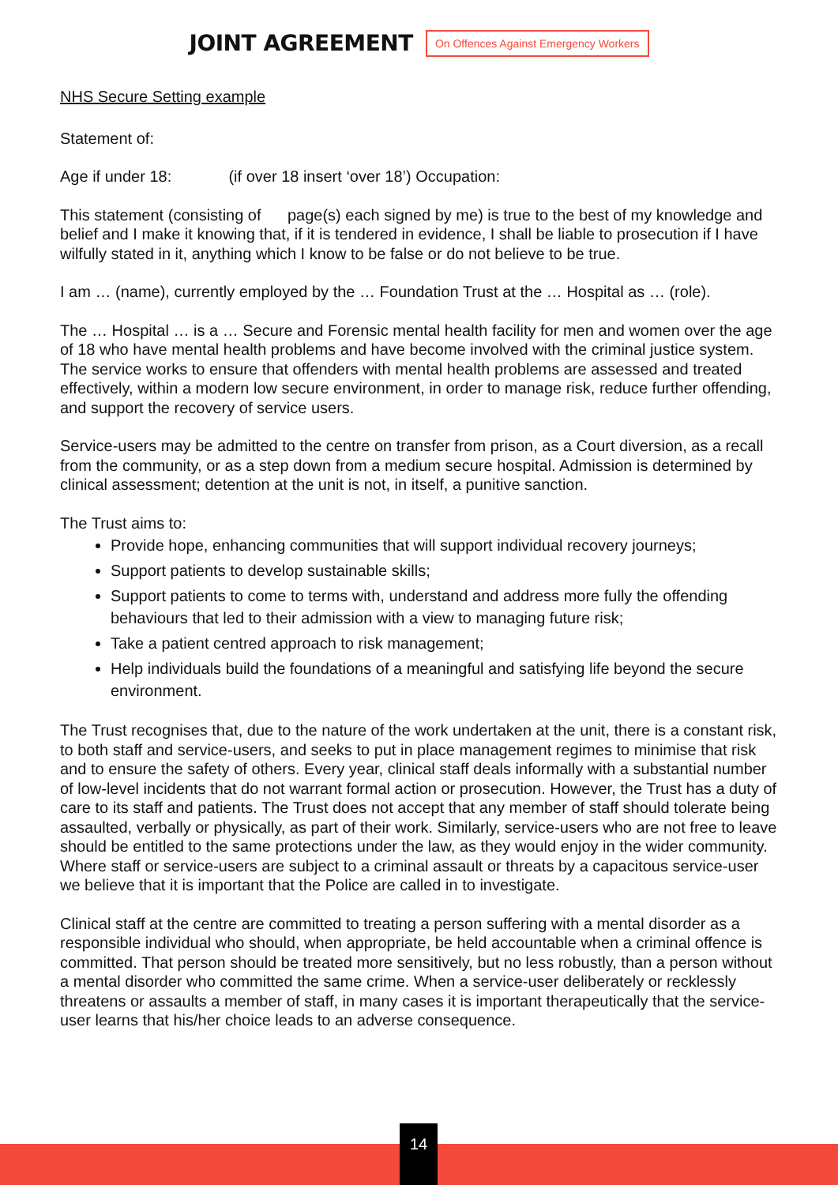JOINT AGREEMENT
On Offences Against Emergency Workers
NHS Secure Setting example
Statement of:
Age if under 18: (if over 18 insert ‘over 18’) Occupation:
This statement (consisting of page(s) each signed by me) is true to the best of my knowledge and belief and I make it knowing that, if it is tendered in evidence, I shall be liable to prosecution if I have wilfully stated in it, anything which I know to be false or do not believe to be true.
I am … (name), currently employed by the … Foundation Trust at the … Hospital as … (role).
The … Hospital … is a … Secure and Forensic mental health facility for men and women over the age of 18 who have mental health problems and have become involved with the criminal justice system. The service works to ensure that offenders with mental health problems are assessed and treated effectively, within a modern low secure environment, in order to manage risk, reduce further offending, and support the recovery of service users.
Service-users may be admitted to the centre on transfer from prison, as a Court diversion, as a recall from the community, or as a step down from a medium secure hospital. Admission is determined by clinical assessment; detention at the unit is not, in itself, a punitive sanction.
The Trust aims to:
Provide hope, enhancing communities that will support individual recovery journeys;
Support patients to develop sustainable skills;
Support patients to come to terms with, understand and address more fully the offending behaviours that led to their admission with a view to managing future risk;
Take a patient centred approach to risk management;
Help individuals build the foundations of a meaningful and satisfying life beyond the secure environment.
The Trust recognises that, due to the nature of the work undertaken at the unit, there is a constant risk, to both staff and service-users, and seeks to put in place management regimes to minimise that risk and to ensure the safety of others. Every year, clinical staff deals informally with a substantial number of low-level incidents that do not warrant formal action or prosecution. However, the Trust has a duty of care to its staff and patients. The Trust does not accept that any member of staff should tolerate being assaulted, verbally or physically, as part of their work. Similarly, service-users who are not free to leave should be entitled to the same protections under the law, as they would enjoy in the wider community. Where staff or service-users are subject to a criminal assault or threats by a capacitous service-user we believe that it is important that the Police are called in to investigate.
Clinical staff at the centre are committed to treating a person suffering with a mental disorder as a responsible individual who should, when appropriate, be held accountable when a criminal offence is committed. That person should be treated more sensitively, but no less robustly, than a person without a mental disorder who committed the same crime. When a service-user deliberately or recklessly threatens or assaults a member of staff, in many cases it is important therapeutically that the service-user learns that his/her choice leads to an adverse consequence.
14